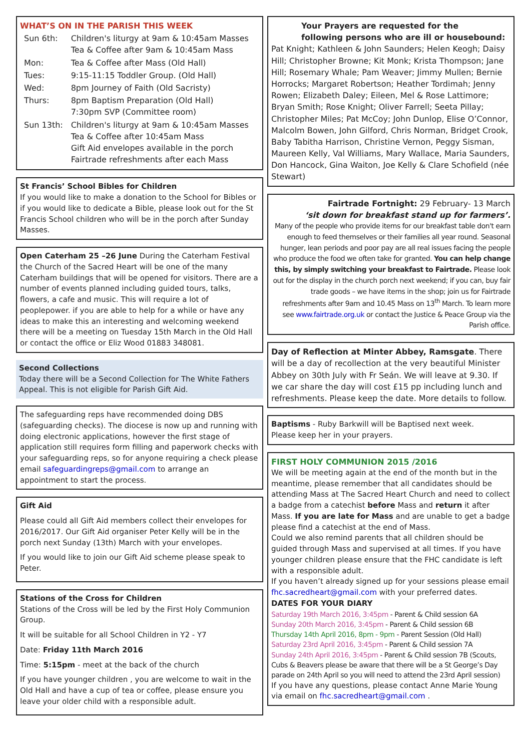WHAT’S ON IN THE PARISH THIS WEEK
| Sun 6th: | Children's liturgy at 9am & 10:45am Masses Tea & Coffee after 9am & 10:45am Mass |
| Mon: | Tea & Coffee after Mass (Old Hall) |
| Tues: | 9:15-11:15 Toddler Group. (Old Hall) |
| Wed: | 8pm Journey of Faith (Old Sacristy) |
| Thurs: | 8pm Baptism Preparation (Old Hall) 7:30pm SVP (Committee room) |
| Sun 13th: | Children's liturgy at 9am & 10:45am Masses Tea & Coffee after 10:45am Mass Gift Aid envelopes available in the porch Fairtrade refreshments after each Mass |
St Francis’ School Bibles for Children
If you would like to make a donation to the School for Bibles or if you would like to dedicate a Bible, please look out for the St Francis School children who will be in the porch after Sunday Masses.
Open Caterham 25 –26 June During the Caterham Festival the Church of the Sacred Heart will be one of the many Caterham buildings that will be opened for visitors. There are a number of events planned including guided tours, talks, flowers, a cafe and music. This will require a lot of peoplepower. if you are able to help for a while or have any ideas to make this an interesting and welcoming weekend there will be a meeting on Tuesday 15th March in the Old Hall or contact the office or Eliz Wood 01883 348081.
Second Collections
Today there will be a Second Collection for The White Fathers Appeal. This is not eligible for Parish Gift Aid.
The safeguarding reps have recommended doing DBS (safeguarding checks). The diocese is now up and running with doing electronic applications, however the first stage of application still requires form filling and paperwork checks with your safeguarding reps, so for anyone requiring a check please email safeguardingreps@gmail.com to arrange an appointment to start the process.
Gift Aid
Please could all Gift Aid members collect their envelopes for 2016/2017. Our Gift Aid organiser Peter Kelly will be in the porch next Sunday (13th) March with your envelopes.
If you would like to join our Gift Aid scheme please speak to Peter.
Stations of the Cross for Children
Stations of the Cross will be led by the First Holy Communion Group.
It will be suitable for all School Children in Y2 - Y7
Date: Friday 11th March 2016
Time: 5:15pm - meet at the back of the church
If you have younger children , you are welcome to wait in the Old Hall and have a cup of tea or coffee, please ensure you leave your older child with a responsible adult.
Your Prayers are requested for the
following persons who are ill or housebound:
Pat Knight; Kathleen & John Saunders; Helen Keogh; Daisy Hill; Christopher Browne; Kit Monk; Krista Thompson; Jane Hill; Rosemary Whale; Pam Weaver; Jimmy Mullen; Bernie Horrocks; Margaret Robertson; Heather Tordimah; Jenny Rowen; Elizabeth Daley; Eileen, Mel & Rose Lattimore; Bryan Smith; Rose Knight; Oliver Farrell; Seeta Pillay; Christopher Miles; Pat McCoy; John Dunlop, Elise O’Connor, Malcolm Bowen, John Gilford, Chris Norman, Bridget Crook, Baby Tabitha Harrison, Christine Vernon, Peggy Sisman, Maureen Kelly, Val Williams, Mary Wallace, Maria Saunders, Don Hancock, Gina Waiton, Joe Kelly & Clare Schofield (née Stewart)
Fairtrade Fortnight: 29 February- 13 March
‘sit down for breakfast stand up for farmers’.
Many of the people who provide items for our breakfast table don't earn enough to feed themselves or their families all year round. Seasonal hunger, lean periods and poor pay are all real issues facing the people who produce the food we often take for granted. You can help change this, by simply switching your breakfast to Fairtrade. Please look out for the display in the church porch next weekend; if you can, buy fair trade goods – we have items in the shop; join us for Fairtrade refreshments after 9am and 10.45 Mass on 13<sup>th</sup> March. To learn more see www.fairtrade.org.uk or contact the Justice & Peace Group via the Parish office.
Day of Reflection at Minter Abbey, Ramsgate. There will be a day of recollection at the very beautiful Minister Abbey on 30th July with Fr Seán. We will leave at 9.30. If we car share the day will cost £15 pp including lunch and refreshments. Please keep the date. More details to follow.
Baptisms - Ruby Barkwill will be Baptised next week.
Please keep her in your prayers.
FIRST HOLY COMMUNION 2015 /2016
We will be meeting again at the end of the month but in the meantime, please remember that all candidates should be attending Mass at The Sacred Heart Church and need to collect a badge from a catechist before Mass and return it after Mass. If you are late for Mass and are unable to get a badge please find a catechist at the end of Mass.
Could we also remind parents that all children should be guided through Mass and supervised at all times. If you have younger children please ensure that the FHC candidate is left with a responsible adult.
If you haven’t already signed up for your sessions please email fhc.sacredheart@gmail.com with your preferred dates.
DATES FOR YOUR DIARY
Saturday 19th March 2016, 3:45pm - Parent & Child session 6A
Sunday 20th March 2016, 3:45pm - Parent & Child session 6B
Thursday 14th April 2016, 8pm - 9pm - Parent Session (Old Hall)
Saturday 23rd April 2016, 3:45pm - Parent & Child session 7A
Sunday 24th April 2016, 3:45pm - Parent & Child session 7B (Scouts, Cubs & Beavers please be aware that there will be a St George’s Day parade on 24th April so you will need to attend the 23rd April session)
If you have any questions, please contact Anne Marie Young via email on fhc.sacredheart@gmail.com .